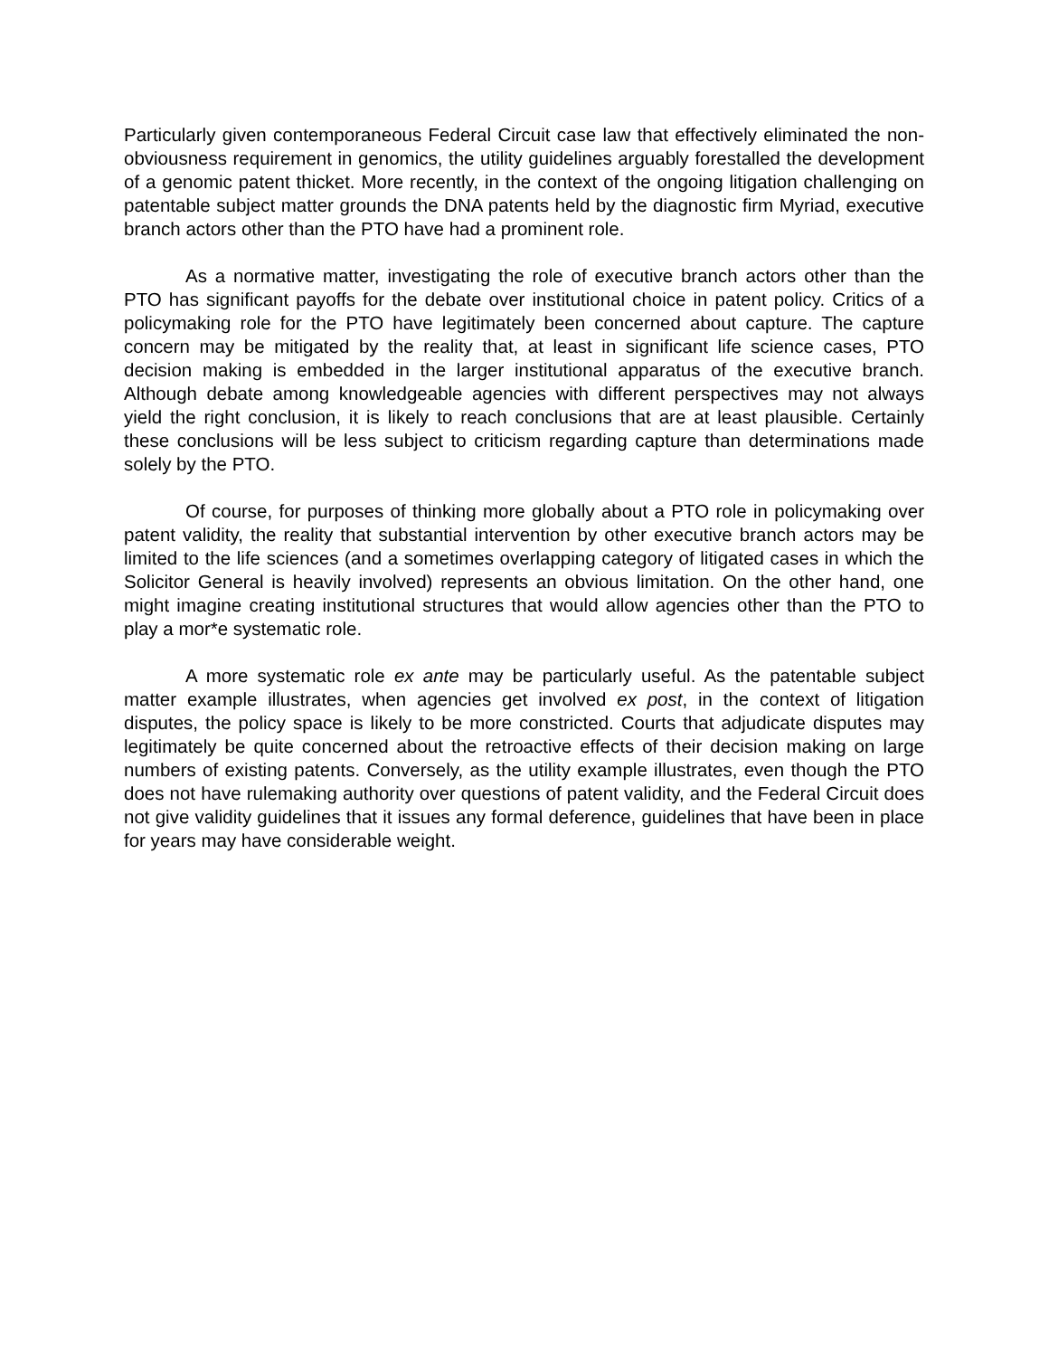Particularly given contemporaneous Federal Circuit case law that effectively eliminated the non-obviousness requirement in genomics, the utility guidelines arguably forestalled the development of a genomic patent thicket. More recently, in the context of the ongoing litigation challenging on patentable subject matter grounds the DNA patents held by the diagnostic firm Myriad, executive branch actors other than the PTO have had a prominent role.
As a normative matter, investigating the role of executive branch actors other than the PTO has significant payoffs for the debate over institutional choice in patent policy. Critics of a policymaking role for the PTO have legitimately been concerned about capture. The capture concern may be mitigated by the reality that, at least in significant life science cases, PTO decision making is embedded in the larger institutional apparatus of the executive branch. Although debate among knowledgeable agencies with different perspectives may not always yield the right conclusion, it is likely to reach conclusions that are at least plausible. Certainly these conclusions will be less subject to criticism regarding capture than determinations made solely by the PTO.
Of course, for purposes of thinking more globally about a PTO role in policymaking over patent validity, the reality that substantial intervention by other executive branch actors may be limited to the life sciences (and a sometimes overlapping category of litigated cases in which the Solicitor General is heavily involved) represents an obvious limitation. On the other hand, one might imagine creating institutional structures that would allow agencies other than the PTO to play a mor*e systematic role.
A more systematic role ex ante may be particularly useful. As the patentable subject matter example illustrates, when agencies get involved ex post, in the context of litigation disputes, the policy space is likely to be more constricted. Courts that adjudicate disputes may legitimately be quite concerned about the retroactive effects of their decision making on large numbers of existing patents. Conversely, as the utility example illustrates, even though the PTO does not have rulemaking authority over questions of patent validity, and the Federal Circuit does not give validity guidelines that it issues any formal deference, guidelines that have been in place for years may have considerable weight.